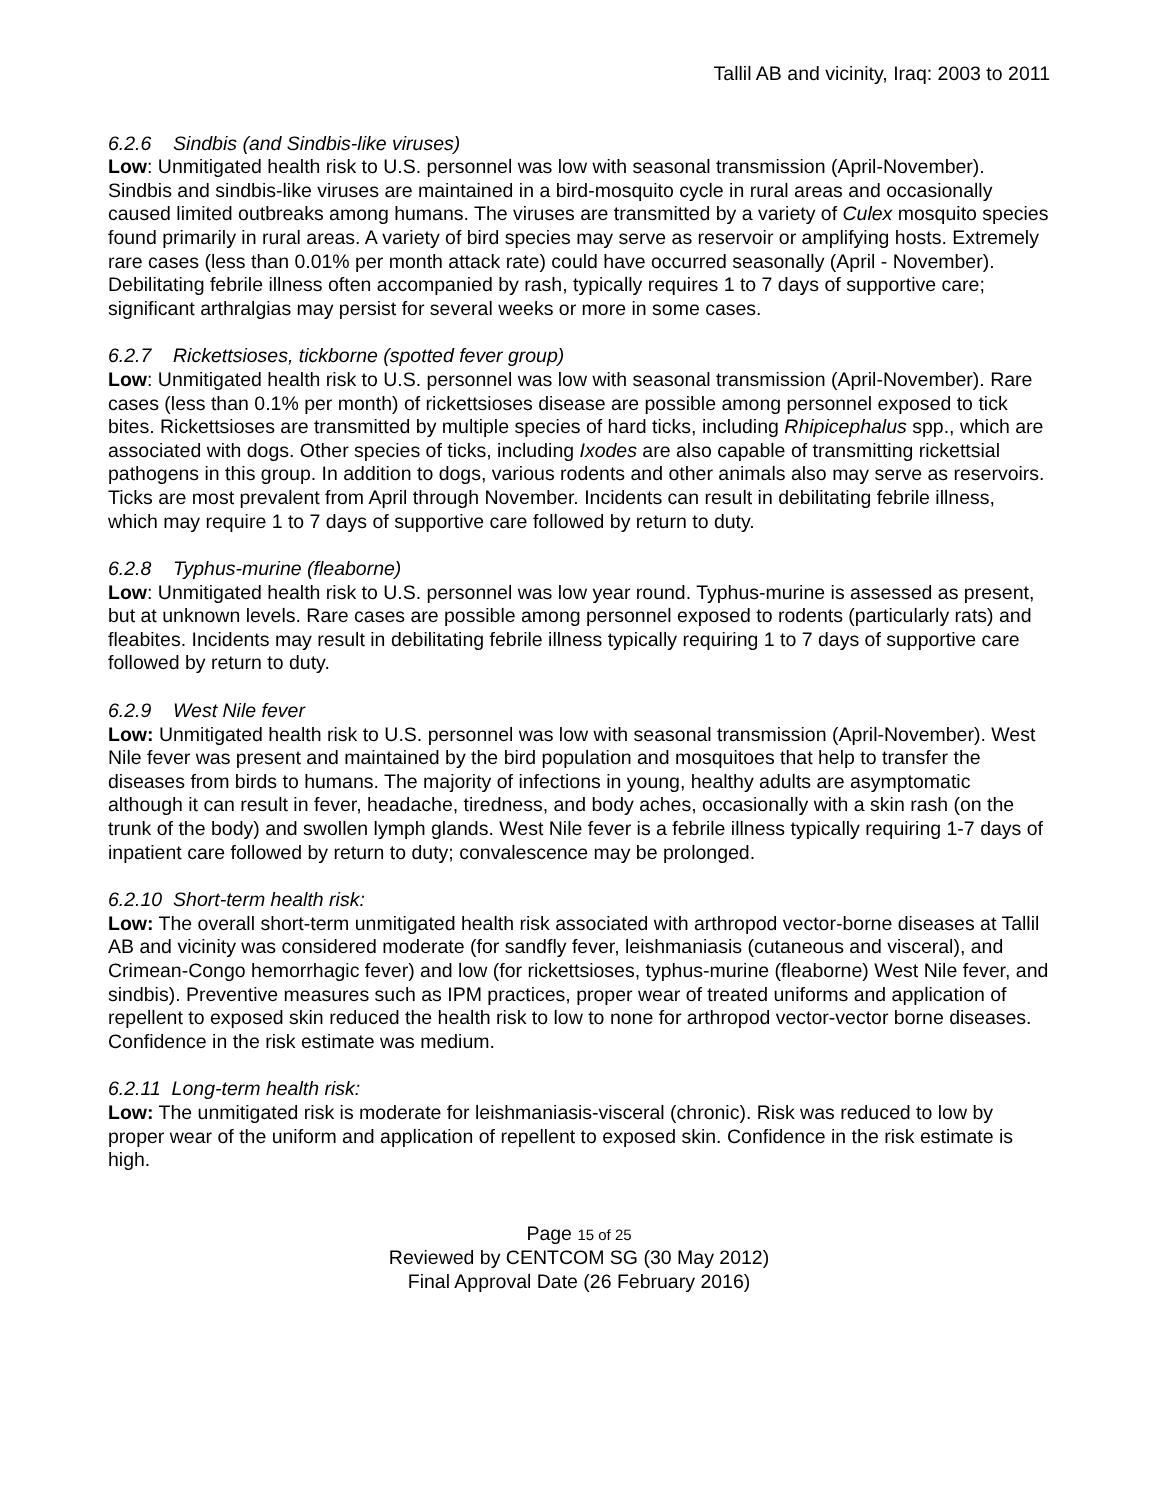Tallil AB and vicinity, Iraq: 2003 to 2011
6.2.6 Sindbis (and Sindbis-like viruses)
Low: Unmitigated health risk to U.S. personnel was low with seasonal transmission (April-November). Sindbis and sindbis-like viruses are maintained in a bird-mosquito cycle in rural areas and occasionally caused limited outbreaks among humans. The viruses are transmitted by a variety of Culex mosquito species found primarily in rural areas. A variety of bird species may serve as reservoir or amplifying hosts. Extremely rare cases (less than 0.01% per month attack rate) could have occurred seasonally (April - November). Debilitating febrile illness often accompanied by rash, typically requires 1 to 7 days of supportive care; significant arthralgias may persist for several weeks or more in some cases.
6.2.7 Rickettsioses, tickborne (spotted fever group)
Low: Unmitigated health risk to U.S. personnel was low with seasonal transmission (April-November). Rare cases (less than 0.1% per month) of rickettsioses disease are possible among personnel exposed to tick bites. Rickettsioses are transmitted by multiple species of hard ticks, including Rhipicephalus spp., which are associated with dogs. Other species of ticks, including Ixodes are also capable of transmitting rickettsial pathogens in this group. In addition to dogs, various rodents and other animals also may serve as reservoirs. Ticks are most prevalent from April through November. Incidents can result in debilitating febrile illness, which may require 1 to 7 days of supportive care followed by return to duty.
6.2.8 Typhus-murine (fleaborne)
Low: Unmitigated health risk to U.S. personnel was low year round. Typhus-murine is assessed as present, but at unknown levels. Rare cases are possible among personnel exposed to rodents (particularly rats) and fleabites. Incidents may result in debilitating febrile illness typically requiring 1 to 7 days of supportive care followed by return to duty.
6.2.9 West Nile fever
Low: Unmitigated health risk to U.S. personnel was low with seasonal transmission (April-November). West Nile fever was present and maintained by the bird population and mosquitoes that help to transfer the diseases from birds to humans. The majority of infections in young, healthy adults are asymptomatic although it can result in fever, headache, tiredness, and body aches, occasionally with a skin rash (on the trunk of the body) and swollen lymph glands. West Nile fever is a febrile illness typically requiring 1-7 days of inpatient care followed by return to duty; convalescence may be prolonged.
6.2.10 Short-term health risk:
Low: The overall short-term unmitigated health risk associated with arthropod vector-borne diseases at Tallil AB and vicinity was considered moderate (for sandfly fever, leishmaniasis (cutaneous and visceral), and Crimean-Congo hemorrhagic fever) and low (for rickettsioses, typhus-murine (fleaborne) West Nile fever, and sindbis). Preventive measures such as IPM practices, proper wear of treated uniforms and application of repellent to exposed skin reduced the health risk to low to none for arthropod vector-vector borne diseases. Confidence in the risk estimate was medium.
6.2.11 Long-term health risk:
Low: The unmitigated risk is moderate for leishmaniasis-visceral (chronic). Risk was reduced to low by proper wear of the uniform and application of repellent to exposed skin. Confidence in the risk estimate is high.
Page 15 of 25
Reviewed by CENTCOM SG (30 May 2012)
Final Approval Date (26 February 2016)